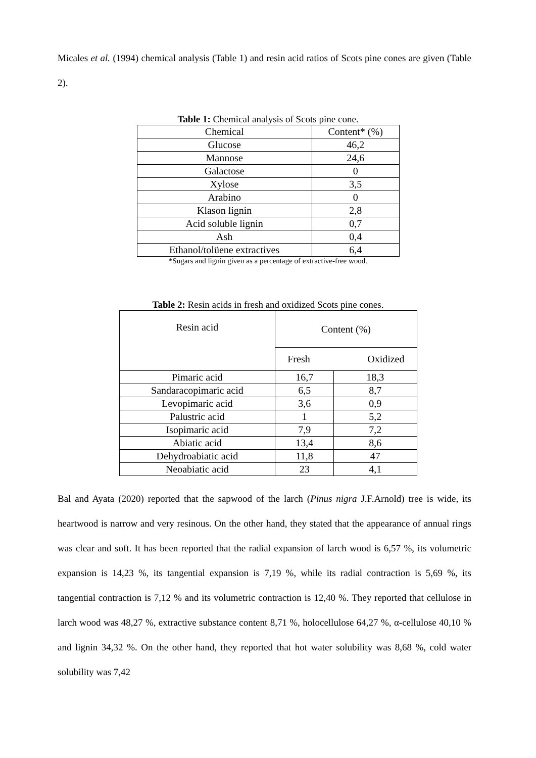Micales et al. (1994) chemical analysis (Table 1) and resin acid ratios of Scots pine cones are given (Table 2).
Table 1: Chemical analysis of Scots pine cone.
| Chemical | Content* (%) |
| --- | --- |
| Glucose | 46,2 |
| Mannose | 24,6 |
| Galactose | 0 |
| Xylose | 3,5 |
| Arabino | 0 |
| Klason lignin | 2,8 |
| Acid soluble lignin | 0,7 |
| Ash | 0,4 |
| Ethanol/tolüene extractives | 6,4 |
*Sugars and lignin given as a percentage of extractive-free wood.
Table 2: Resin acids in fresh and oxidized Scots pine cones.
| Resin acid | Content (%) | |
| --- | --- | --- |
| | Fresh | Oxidized |
| Pimaric acid | 16,7 | 18,3 |
| Sandaracopimaric acid | 6,5 | 8,7 |
| Levopimaric acid | 3,6 | 0,9 |
| Palustric acid | 1 | 5,2 |
| Isopimaric acid | 7,9 | 7,2 |
| Abiatic acid | 13,4 | 8,6 |
| Dehydroabiatic acid | 11,8 | 47 |
| Neoabiatic acid | 23 | 4,1 |
Bal and Ayata (2020) reported that the sapwood of the larch (Pinus nigra J.F.Arnold) tree is wide, its heartwood is narrow and very resinous. On the other hand, they stated that the appearance of annual rings was clear and soft. It has been reported that the radial expansion of larch wood is 6,57 %, its volumetric expansion is 14,23 %, its tangential expansion is 7,19 %, while its radial contraction is 5,69 %, its tangential contraction is 7,12 % and its volumetric contraction is 12,40 %. They reported that cellulose in larch wood was 48,27 %, extractive substance content 8,71 %, holocellulose 64,27 %, α-cellulose 40,10 % and lignin 34,32 %. On the other hand, they reported that hot water solubility was 8,68 %, cold water solubility was 7,42